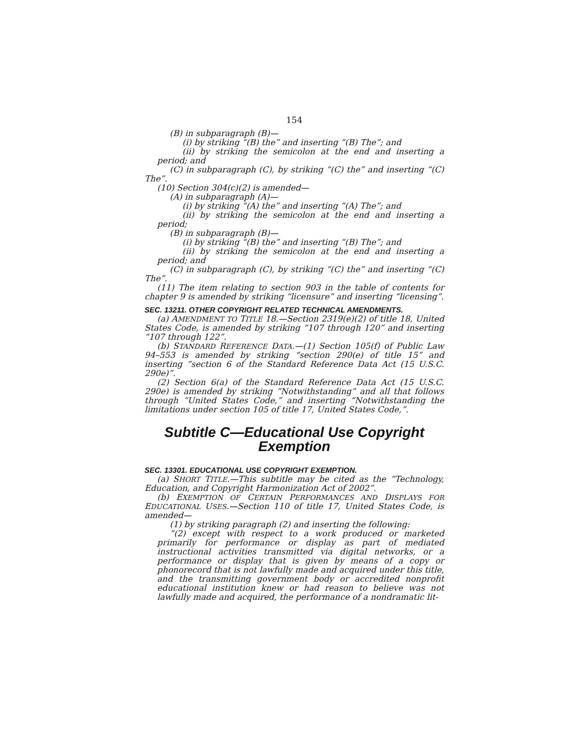154
(B) in subparagraph (B)—
(i) by striking “(B) the” and inserting “(B) The”; and
(ii) by striking the semicolon at the end and inserting a period; and
(C) in subparagraph (C), by striking “(C) the” and inserting “(C) The”.
(10) Section 304(c)(2) is amended—
(A) in subparagraph (A)—
(i) by striking “(A) the” and inserting “(A) The”; and
(ii) by striking the semicolon at the end and inserting a period;
(B) in subparagraph (B)—
(i) by striking “(B) the” and inserting “(B) The”; and
(ii) by striking the semicolon at the end and inserting a period; and
(C) in subparagraph (C), by striking “(C) the” and inserting “(C) The”.
(11) The item relating to section 903 in the table of contents for chapter 9 is amended by striking “licensure” and inserting “licensing”.
SEC. 13211. OTHER COPYRIGHT RELATED TECHNICAL AMENDMENTS.
(a) AMENDMENT TO TITLE 18.—Section 2319(e)(2) of title 18, United States Code, is amended by striking “107 through 120” and inserting “107 through 122”.
(b) STANDARD REFERENCE DATA.—(1) Section 105(f) of Public Law 94–553 is amended by striking “section 290(e) of title 15” and inserting “section 6 of the Standard Reference Data Act (15 U.S.C. 290e)”.
(2) Section 6(a) of the Standard Reference Data Act (15 U.S.C. 290e) is amended by striking “Notwithstanding” and all that follows through “United States Code,” and inserting “Notwithstanding the limitations under section 105 of title 17, United States Code,”.
Subtitle C—Educational Use Copyright Exemption
SEC. 13301. EDUCATIONAL USE COPYRIGHT EXEMPTION.
(a) SHORT TITLE.—This subtitle may be cited as the “Technology, Education, and Copyright Harmonization Act of 2002”.
(b) EXEMPTION OF CERTAIN PERFORMANCES AND DISPLAYS FOR EDUCATIONAL USES.—Section 110 of title 17, United States Code, is amended—
(1) by striking paragraph (2) and inserting the following:
“(2) except with respect to a work produced or marketed primarily for performance or display as part of mediated instructional activities transmitted via digital networks, or a performance or display that is given by means of a copy or phonorecord that is not lawfully made and acquired under this title, and the transmitting government body or accredited nonprofit educational institution knew or had reason to believe was not lawfully made and acquired, the performance of a nondramatic lit-